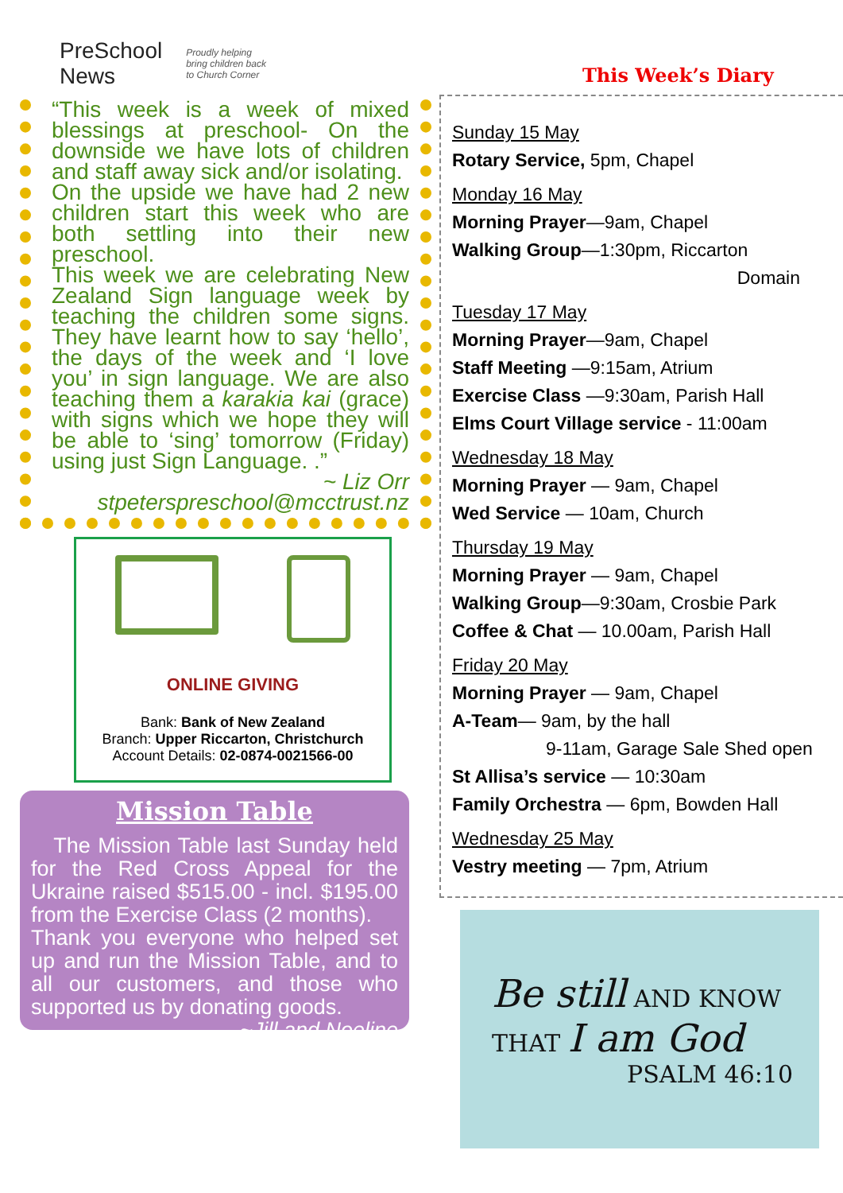PreSchool
News
Proudly helping
bring children back
to Church Corner
“This week is a week of mixed blessings at preschool- On the downside we have lots of children and staff away sick and/or isolating.
On the upside we have had 2 new children start this week who are both settling into their new preschool.
This week we are celebrating New Zealand Sign language week by teaching the children some signs. They have learnt how to say ‘hello’, the days of the week and ‘I love you’ in sign language. We are also teaching them a karakia kai (grace) with signs which we hope they will be able to ‘sing’ tomorrow (Friday) using just Sign Language. .”
~ Liz Orr
stpeterspreschool@mcctrust.nz
ONLINE GIVING
Bank: Bank of New Zealand
Branch: Upper Riccarton, Christchurch
Account Details: 02-0874-0021566-00
Mission Table
The Mission Table last Sunday held for the Red Cross Appeal for the Ukraine raised $515.00 - incl. $195.00 from the Exercise Class (2 months).
Thank you everyone who helped set up and run the Mission Table, and to all our customers, and those who supported us by donating goods. ~Jill and Noeline
This Week’s Diary
Sunday 15 May
Rotary Service, 5pm, Chapel
Monday 16 May
Morning Prayer—9am, Chapel
Walking Group—1:30pm, Riccarton
Domain
Tuesday 17 May
Morning Prayer—9am, Chapel
Staff Meeting —9:15am, Atrium
Exercise Class —9:30am, Parish Hall
Elms Court Village service - 11:00am
Wednesday 18 May
Morning Prayer — 9am, Chapel
Wed Service — 10am, Church
Thursday 19 May
Morning Prayer — 9am, Chapel
Walking Group—9:30am, Crosbie Park
Coffee & Chat — 10.00am, Parish Hall
Friday 20 May
Morning Prayer — 9am, Chapel
A-Team— 9am, by the hall
9-11am, Garage Sale Shed open
St Allisa’s service — 10:30am
Family Orchestra — 6pm, Bowden Hall
Wednesday 25 May
Vestry meeting — 7pm, Atrium
Be still AND KNOW
THAT I am God
PSALM 46:10